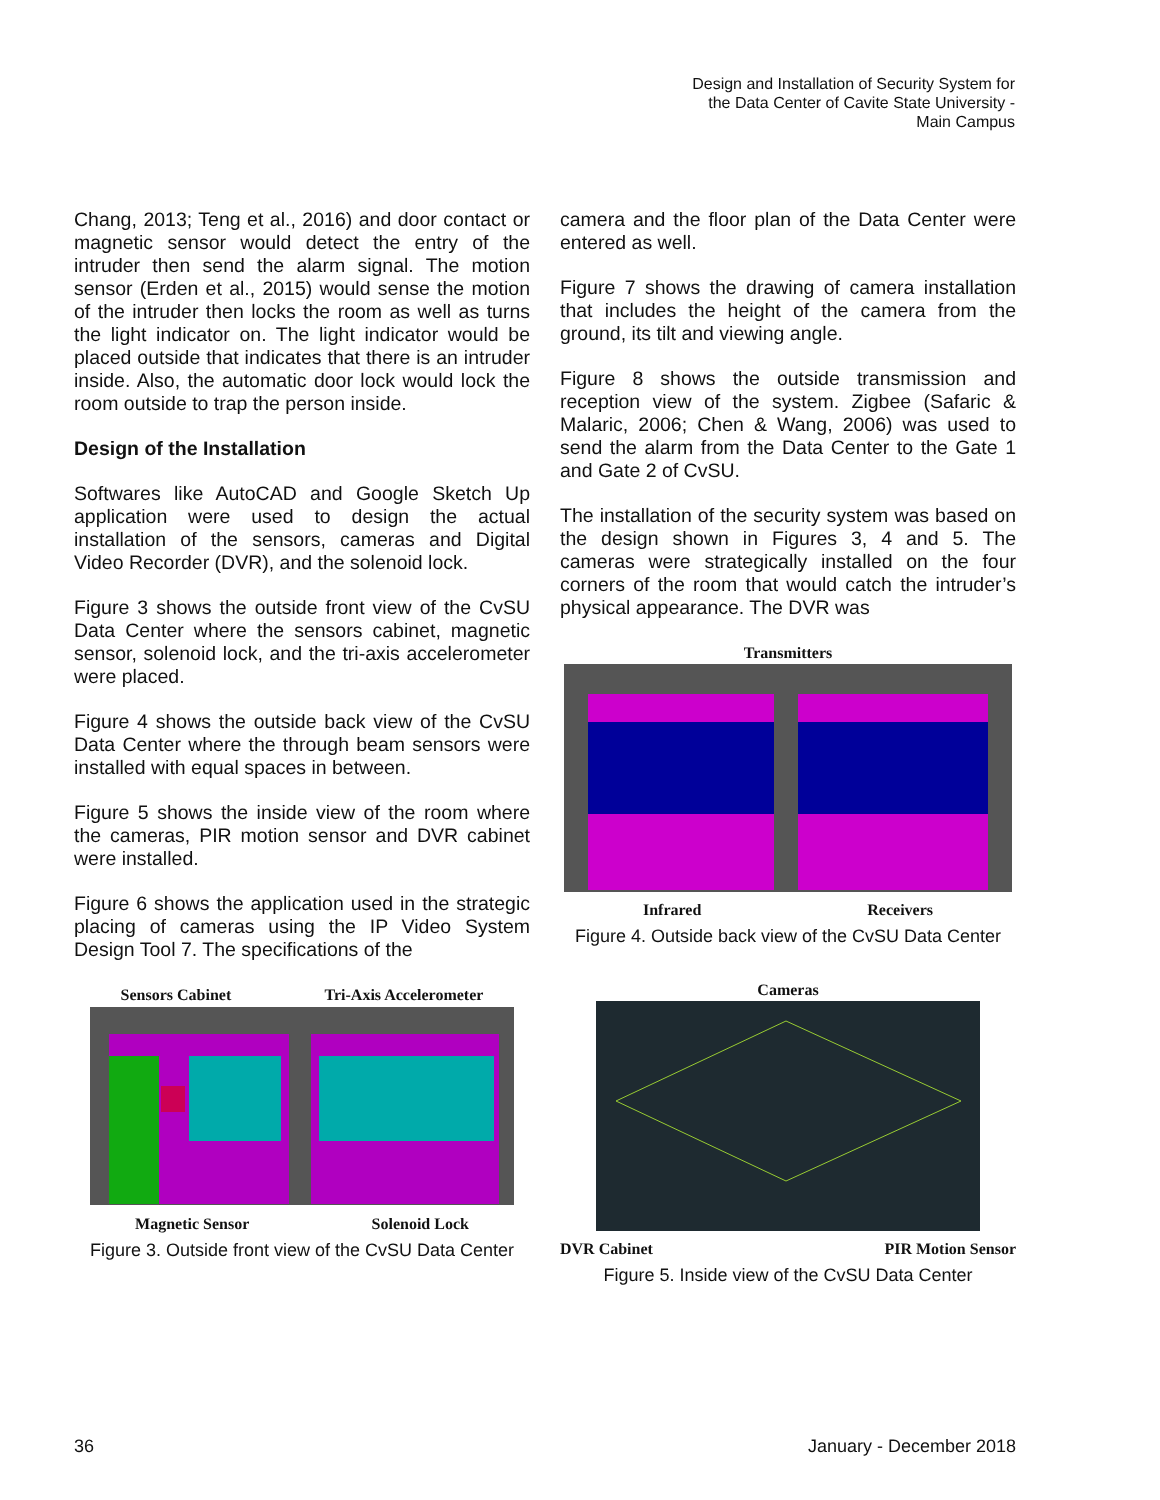Design and Installation of Security System for
the Data Center of Cavite State University -
Main Campus
Chang, 2013; Teng et al., 2016) and door contact or magnetic sensor would detect the entry of the intruder then send the alarm signal. The motion sensor (Erden et al., 2015) would sense the motion of the intruder then locks the room as well as turns the light indicator on. The light indicator would be placed outside that indicates that there is an intruder inside. Also, the automatic door lock would lock the room outside to trap the person inside.
Design of the Installation
Softwares like AutoCAD and Google Sketch Up application were used to design the actual installation of the sensors, cameras and Digital Video Recorder (DVR), and the solenoid lock.
Figure 3 shows the outside front view of the CvSU Data Center where the sensors cabinet, magnetic sensor, solenoid lock, and the tri-axis accelerometer were placed.
Figure 4 shows the outside back view of the CvSU Data Center where the through beam sensors were installed with equal spaces in between.
Figure 5 shows the inside view of the room where the cameras, PIR motion sensor and DVR cabinet were installed.
Figure 6 shows the application used in the strategic placing of cameras using the IP Video System Design Tool 7. The specifications of the
Sensors Cabinet Tri-Axis Accelerometer
Magnetic Sensor Solenoid Lock
Figure 3. Outside front view of the CvSU Data Center
camera and the floor plan of the Data Center were entered as well.
Figure 7 shows the drawing of camera installation that includes the height of the camera from the ground, its tilt and viewing angle.
Figure 8 shows the outside transmission and reception view of the system. Zigbee (Safaric & Malaric, 2006; Chen & Wang, 2006) was used to send the alarm from the Data Center to the Gate 1 and Gate 2 of CvSU.
The installation of the security system was based on the design shown in Figures 3, 4 and 5. The cameras were strategically installed on the four corners of the room that would catch the intruder’s physical appearance. The DVR was
Transmitters
Infrared Receivers
Figure 4. Outside back view of the CvSU Data Center
Cameras
DVR Cabinet PIR Motion Sensor
Figure 5. Inside view of the CvSU Data Center
36 January - December 2018